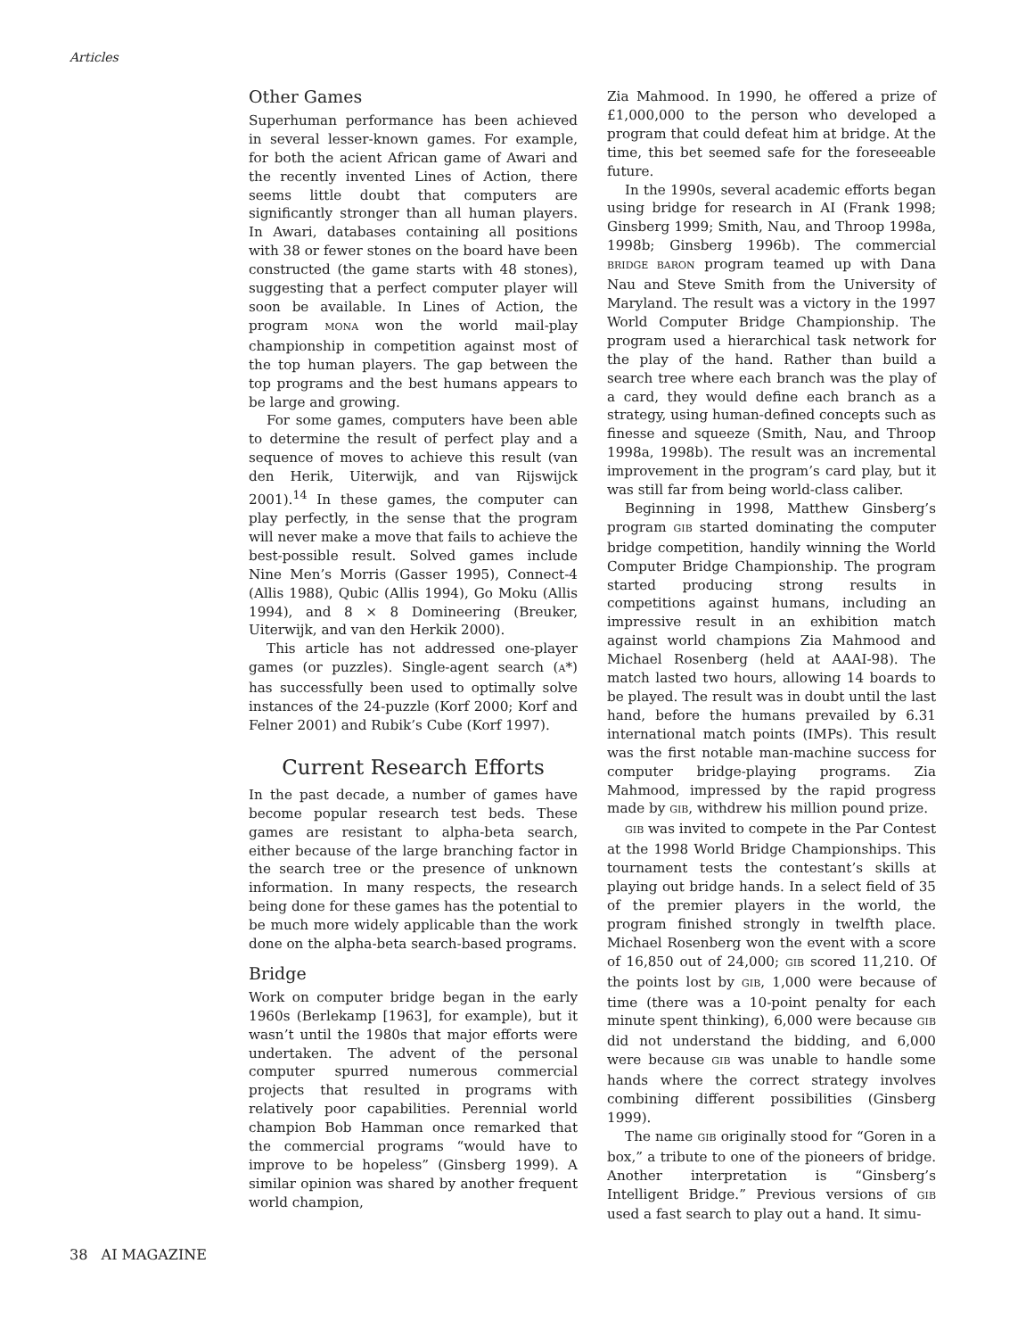Articles
Other Games
Superhuman performance has been achieved in several lesser-known games. For example, for both the acient African game of Awari and the recently invented Lines of Action, there seems little doubt that computers are significantly stronger than all human players. In Awari, databases containing all positions with 38 or fewer stones on the board have been constructed (the game starts with 48 stones), suggesting that a perfect computer player will soon be available. In Lines of Action, the program MONA won the world mail-play championship in competition against most of the top human players. The gap between the top programs and the best humans appears to be large and growing.
For some games, computers have been able to determine the result of perfect play and a sequence of moves to achieve this result (van den Herik, Uiterwijk, and van Rijswijck 2001).<sup>14</sup> In these games, the computer can play perfectly, in the sense that the program will never make a move that fails to achieve the best-possible result. Solved games include Nine Men’s Morris (Gasser 1995), Connect-4 (Allis 1988), Qubic (Allis 1994), Go Moku (Allis 1994), and 8 × 8 Domineering (Breuker, Uiterwijk, and van den Herkik 2000).
This article has not addressed one-player games (or puzzles). Single-agent search (A*) has successfully been used to optimally solve instances of the 24-puzzle (Korf 2000; Korf and Felner 2001) and Rubik’s Cube (Korf 1997).
Current Research Efforts
In the past decade, a number of games have become popular research test beds. These games are resistant to alpha-beta search, either because of the large branching factor in the search tree or the presence of unknown information. In many respects, the research being done for these games has the potential to be much more widely applicable than the work done on the alpha-beta search-based programs.
Bridge
Work on computer bridge began in the early 1960s (Berlekamp [1963], for example), but it wasn’t until the 1980s that major efforts were undertaken. The advent of the personal computer spurred numerous commercial projects that resulted in programs with relatively poor capabilities. Perennial world champion Bob Hamman once remarked that the commercial programs “would have to improve to be hopeless” (Ginsberg 1999). A similar opinion was shared by another frequent world champion,
Zia Mahmood. In 1990, he offered a prize of £1,000,000 to the person who developed a program that could defeat him at bridge. At the time, this bet seemed safe for the foreseeable future.
In the 1990s, several academic efforts began using bridge for research in AI (Frank 1998; Ginsberg 1999; Smith, Nau, and Throop 1998a, 1998b; Ginsberg 1996b). The commercial BRIDGE BARON program teamed up with Dana Nau and Steve Smith from the University of Maryland. The result was a victory in the 1997 World Computer Bridge Championship. The program used a hierarchical task network for the play of the hand. Rather than build a search tree where each branch was the play of a card, they would define each branch as a strategy, using human-defined concepts such as finesse and squeeze (Smith, Nau, and Throop 1998a, 1998b). The result was an incremental improvement in the program’s card play, but it was still far from being world-class caliber.
Beginning in 1998, Matthew Ginsberg’s program GIB started dominating the computer bridge competition, handily winning the World Computer Bridge Championship. The program started producing strong results in competitions against humans, including an impressive result in an exhibition match against world champions Zia Mahmood and Michael Rosenberg (held at AAAI-98). The match lasted two hours, allowing 14 boards to be played. The result was in doubt until the last hand, before the humans prevailed by 6.31 international match points (IMPs). This result was the first notable man-machine success for computer bridge-playing programs. Zia Mahmood, impressed by the rapid progress made by GIB, withdrew his million pound prize.
GIB was invited to compete in the Par Contest at the 1998 World Bridge Championships. This tournament tests the contestant’s skills at playing out bridge hands. In a select field of 35 of the premier players in the world, the program finished strongly in twelfth place. Michael Rosenberg won the event with a score of 16,850 out of 24,000; GIB scored 11,210. Of the points lost by GIB, 1,000 were because of time (there was a 10-point penalty for each minute spent thinking), 6,000 were because GIB did not understand the bidding, and 6,000 were because GIB was unable to handle some hands where the correct strategy involves combining different possibilities (Ginsberg 1999).
The name GIB originally stood for “Goren in a box,” a tribute to one of the pioneers of bridge. Another interpretation is “Ginsberg’s Intelligent Bridge.” Previous versions of GIB used a fast search to play out a hand. It simu-
38 AI MAGAZINE